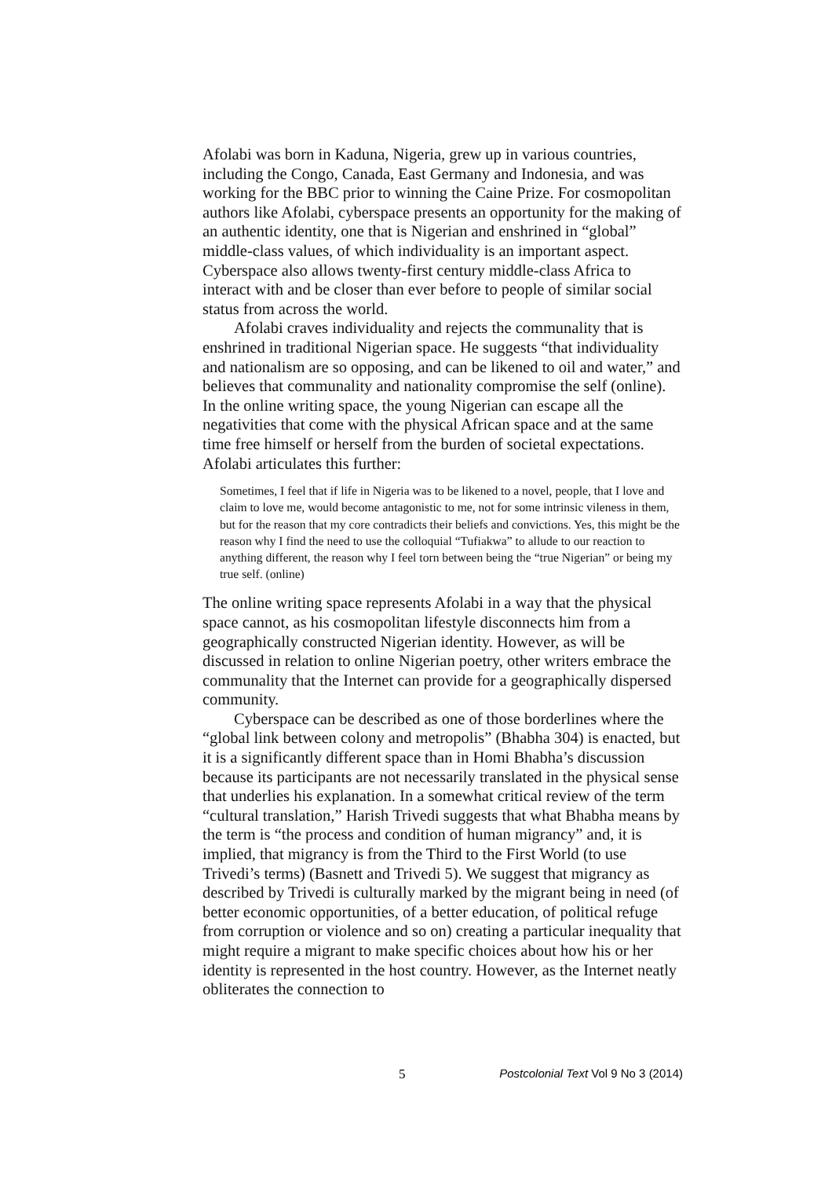Afolabi was born in Kaduna, Nigeria, grew up in various countries, including the Congo, Canada, East Germany and Indonesia, and was working for the BBC prior to winning the Caine Prize. For cosmopolitan authors like Afolabi, cyberspace presents an opportunity for the making of an authentic identity, one that is Nigerian and enshrined in “global” middle-class values, of which individuality is an important aspect. Cyberspace also allows twenty-first century middle-class Africa to interact with and be closer than ever before to people of similar social status from across the world.
Afolabi craves individuality and rejects the communality that is enshrined in traditional Nigerian space. He suggests “that individuality and nationalism are so opposing, and can be likened to oil and water,” and believes that communality and nationality compromise the self (online). In the online writing space, the young Nigerian can escape all the negativities that come with the physical African space and at the same time free himself or herself from the burden of societal expectations. Afolabi articulates this further:
Sometimes, I feel that if life in Nigeria was to be likened to a novel, people, that I love and claim to love me, would become antagonistic to me, not for some intrinsic vileness in them, but for the reason that my core contradicts their beliefs and convictions. Yes, this might be the reason why I find the need to use the colloquial “Tufiakwa” to allude to our reaction to anything different, the reason why I feel torn between being the “true Nigerian” or being my true self. (online)
The online writing space represents Afolabi in a way that the physical space cannot, as his cosmopolitan lifestyle disconnects him from a geographically constructed Nigerian identity. However, as will be discussed in relation to online Nigerian poetry, other writers embrace the communality that the Internet can provide for a geographically dispersed community.
Cyberspace can be described as one of those borderlines where the “global link between colony and metropolis” (Bhabha 304) is enacted, but it is a significantly different space than in Homi Bhabha’s discussion because its participants are not necessarily translated in the physical sense that underlies his explanation. In a somewhat critical review of the term “cultural translation,” Harish Trivedi suggests that what Bhabha means by the term is “the process and condition of human migrancy” and, it is implied, that migrancy is from the Third to the First World (to use Trivedi’s terms) (Basnett and Trivedi 5). We suggest that migrancy as described by Trivedi is culturally marked by the migrant being in need (of better economic opportunities, of a better education, of political refuge from corruption or violence and so on) creating a particular inequality that might require a migrant to make specific choices about how his or her identity is represented in the host country. However, as the Internet neatly obliterates the connection to
5 Postcolonial Text Vol 9 No 3 (2014)